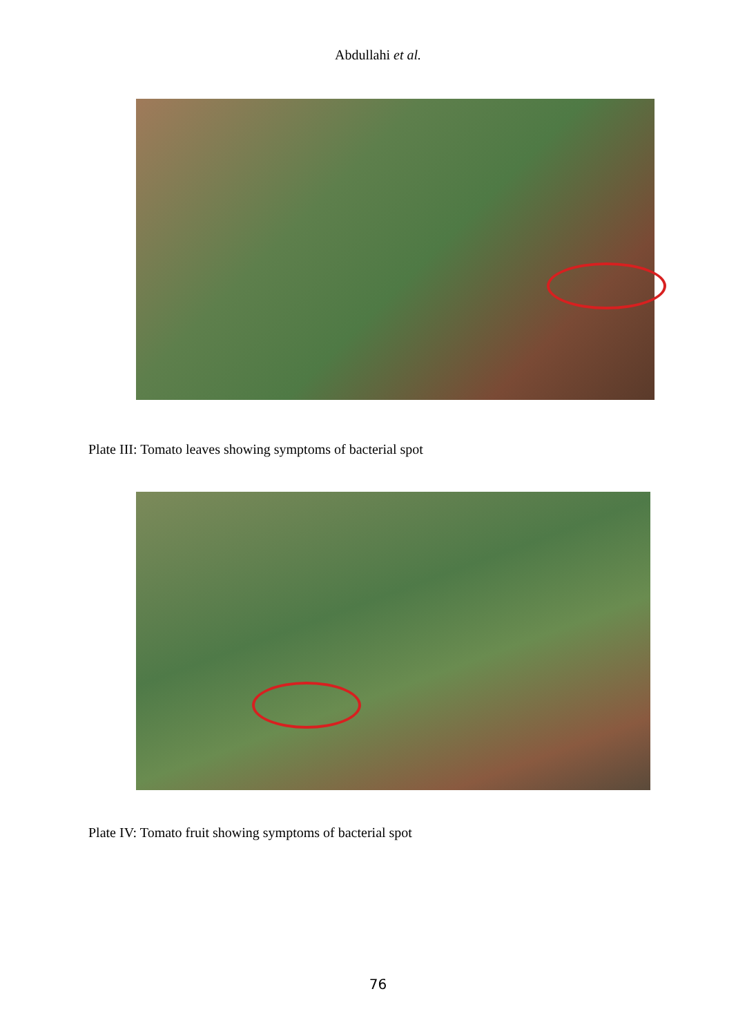Abdullahi et al.
Plate III: Tomato leaves showing symptoms of bacterial spot
Plate IV: Tomato fruit showing symptoms of bacterial spot
76